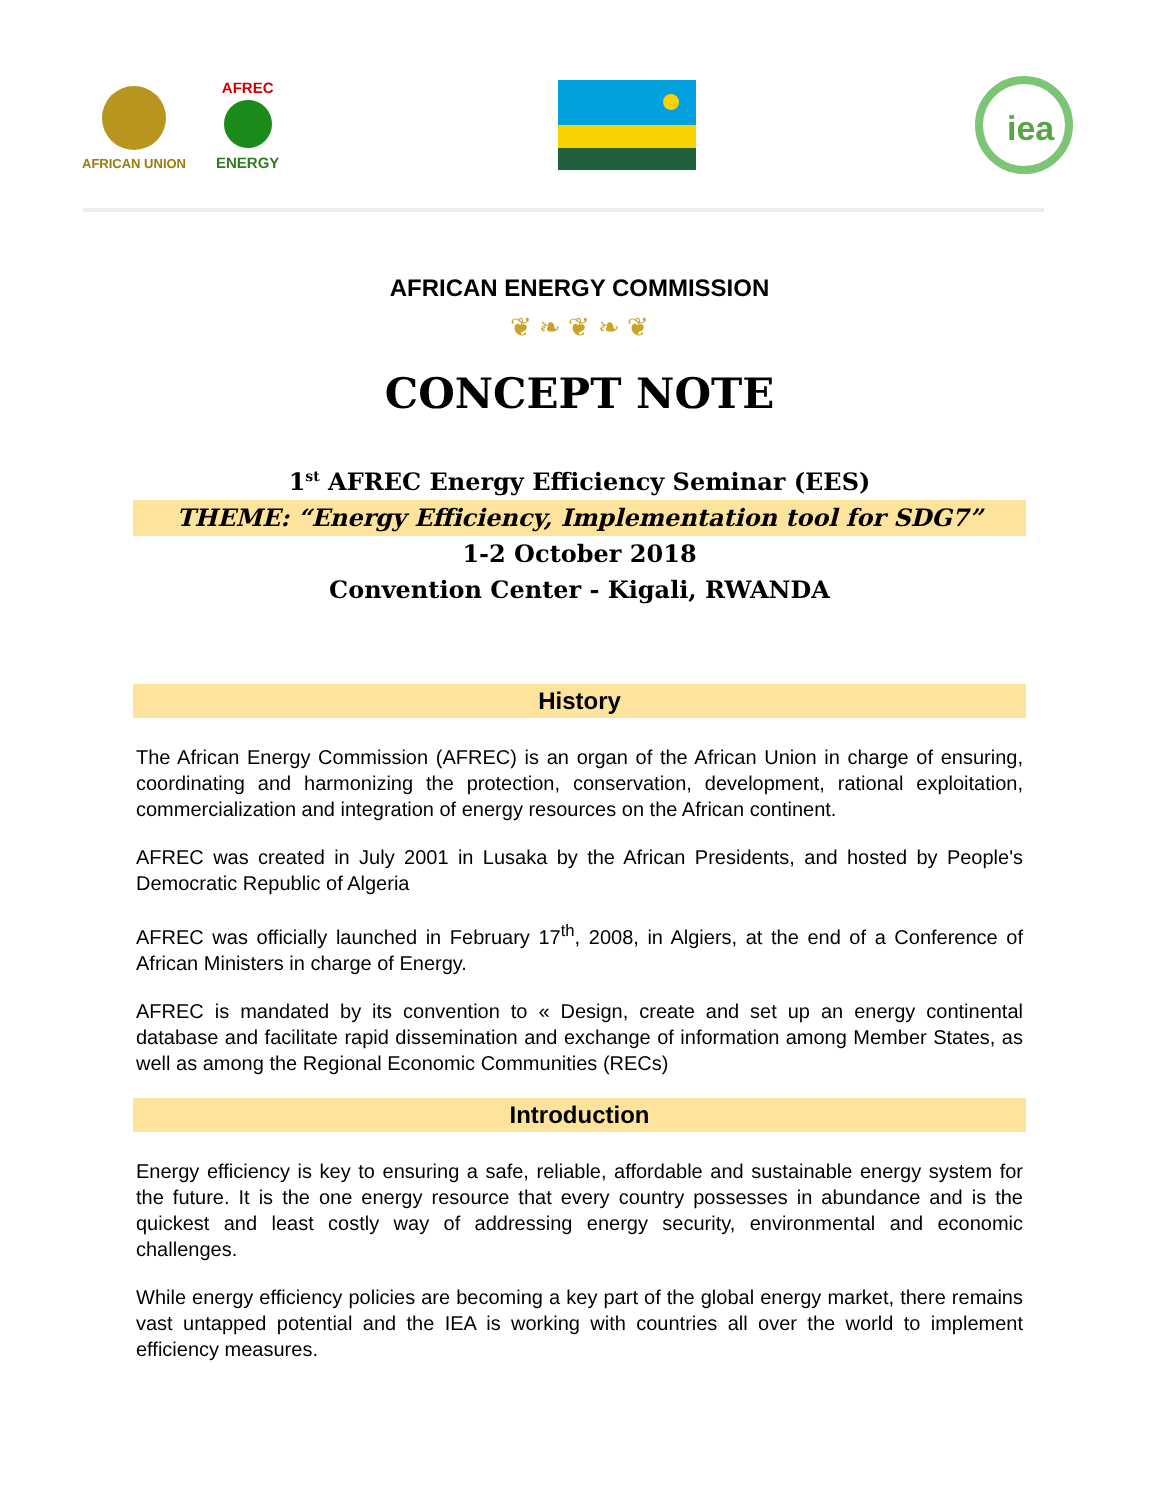AFRICAN UNION
AFREC
ENERGY
iea
AFRICAN ENERGY COMMISSION
❦ ❧ ❦ ❧ ❦
CONCEPT NOTE
1<sup>st</sup> AFREC Energy Efficiency Seminar (EES)
THEME: “Energy Efficiency, Implementation tool for SDG7”
1-2 October 2018
Convention Center - Kigali, RWANDA
History
The African Energy Commission (AFREC) is an organ of the African Union in charge of ensuring, coordinating and harmonizing the protection, conservation, development, rational exploitation, commercialization and integration of energy resources on the African continent.
AFREC was created in July 2001 in Lusaka by the African Presidents, and hosted by People's Democratic Republic of Algeria
AFREC was officially launched in February 17<sup>th</sup>, 2008, in Algiers, at the end of a Conference of African Ministers in charge of Energy.
AFREC is mandated by its convention to « Design, create and set up an energy continental database and facilitate rapid dissemination and exchange of information among Member States, as well as among the Regional Economic Communities (RECs)
Introduction
Energy efficiency is key to ensuring a safe, reliable, affordable and sustainable energy system for the future. It is the one energy resource that every country possesses in abundance and is the quickest and least costly way of addressing energy security, environmental and economic challenges.
While energy efficiency policies are becoming a key part of the global energy market, there remains vast untapped potential and the IEA is working with countries all over the world to implement efficiency measures.